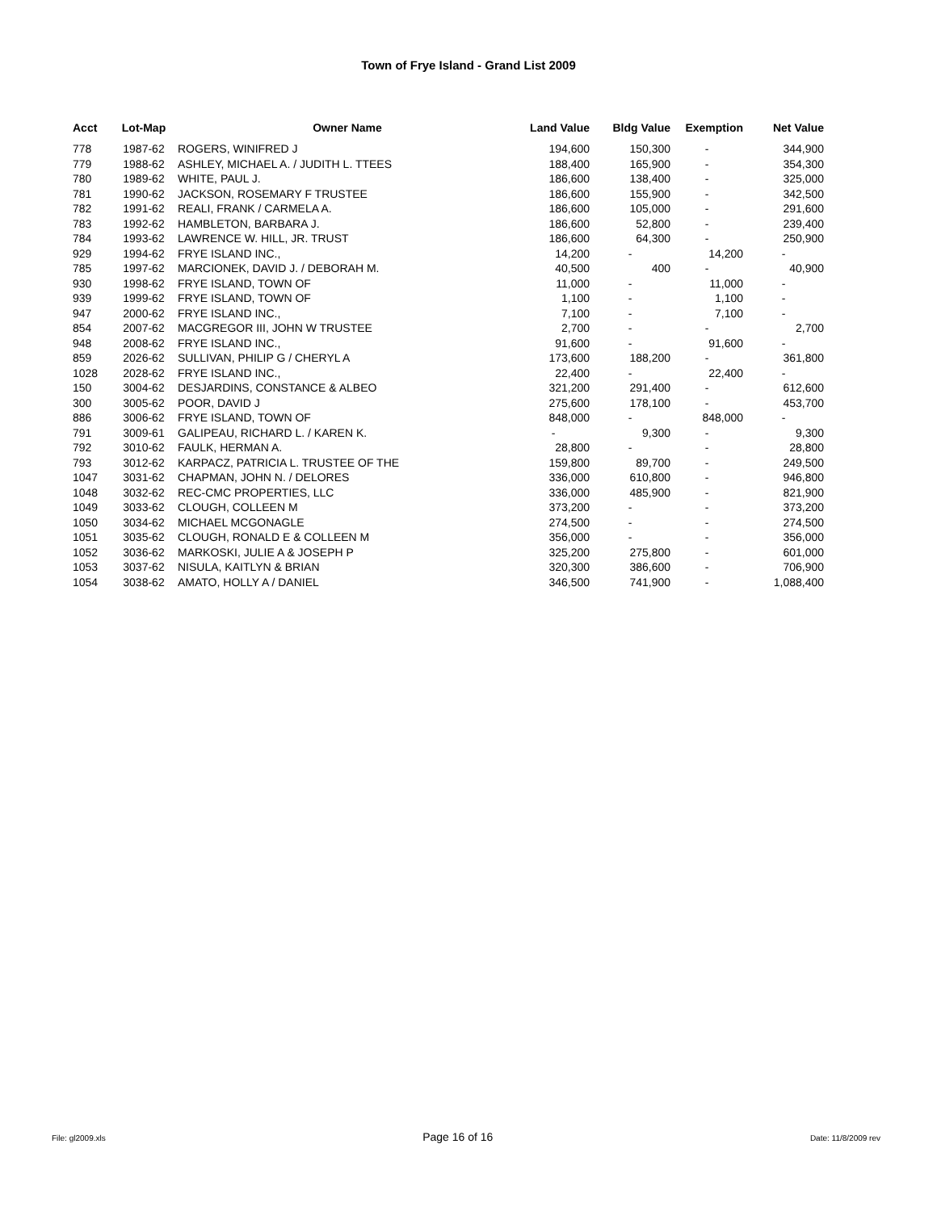Town of Frye Island - Grand List 2009
| Acct | Lot-Map | Owner Name | Land Value | Bldg Value | Exemption | Net Value |
| --- | --- | --- | --- | --- | --- | --- |
| 778 | 1987-62 | ROGERS, WINIFRED J | 194,600 | 150,300 | - | 344,900 |
| 779 | 1988-62 | ASHLEY, MICHAEL A. / JUDITH L. TTEES | 188,400 | 165,900 | - | 354,300 |
| 780 | 1989-62 | WHITE, PAUL J. | 186,600 | 138,400 | - | 325,000 |
| 781 | 1990-62 | JACKSON, ROSEMARY F TRUSTEE | 186,600 | 155,900 | - | 342,500 |
| 782 | 1991-62 | REALI, FRANK / CARMELA A. | 186,600 | 105,000 | - | 291,600 |
| 783 | 1992-62 | HAMBLETON, BARBARA J. | 186,600 | 52,800 | - | 239,400 |
| 784 | 1993-62 | LAWRENCE W. HILL, JR. TRUST | 186,600 | 64,300 | - | 250,900 |
| 929 | 1994-62 | FRYE ISLAND INC., | 14,200 | - | 14,200 | - |
| 785 | 1997-62 | MARCIONEK, DAVID J. / DEBORAH M. | 40,500 | 400 | - | 40,900 |
| 930 | 1998-62 | FRYE ISLAND, TOWN OF | 11,000 | - | 11,000 | - |
| 939 | 1999-62 | FRYE ISLAND, TOWN OF | 1,100 | - | 1,100 | - |
| 947 | 2000-62 | FRYE ISLAND INC., | 7,100 | - | 7,100 | - |
| 854 | 2007-62 | MACGREGOR III, JOHN W TRUSTEE | 2,700 | - | - | 2,700 |
| 948 | 2008-62 | FRYE ISLAND INC., | 91,600 | - | 91,600 | - |
| 859 | 2026-62 | SULLIVAN, PHILIP G / CHERYL A | 173,600 | 188,200 | - | 361,800 |
| 1028 | 2028-62 | FRYE ISLAND INC., | 22,400 | - | 22,400 | - |
| 150 | 3004-62 | DESJARDINS, CONSTANCE & ALBEO | 321,200 | 291,400 | - | 612,600 |
| 300 | 3005-62 | POOR, DAVID J | 275,600 | 178,100 | - | 453,700 |
| 886 | 3006-62 | FRYE ISLAND, TOWN OF | 848,000 | - | 848,000 | - |
| 791 | 3009-61 | GALIPEAU, RICHARD L. / KAREN K. | - | 9,300 | - | 9,300 |
| 792 | 3010-62 | FAULK, HERMAN A. | 28,800 | - | - | 28,800 |
| 793 | 3012-62 | KARPACZ, PATRICIA L. TRUSTEE OF THE | 159,800 | 89,700 | - | 249,500 |
| 1047 | 3031-62 | CHAPMAN, JOHN N. / DELORES | 336,000 | 610,800 | - | 946,800 |
| 1048 | 3032-62 | REC-CMC PROPERTIES, LLC | 336,000 | 485,900 | - | 821,900 |
| 1049 | 3033-62 | CLOUGH, COLLEEN M | 373,200 | - | - | 373,200 |
| 1050 | 3034-62 | MICHAEL MCGONAGLE | 274,500 | - | - | 274,500 |
| 1051 | 3035-62 | CLOUGH, RONALD E & COLLEEN M | 356,000 | - | - | 356,000 |
| 1052 | 3036-62 | MARKOSKI, JULIE A & JOSEPH P | 325,200 | 275,800 | - | 601,000 |
| 1053 | 3037-62 | NISULA, KAITLYN & BRIAN | 320,300 | 386,600 | - | 706,900 |
| 1054 | 3038-62 | AMATO, HOLLY A / DANIEL | 346,500 | 741,900 | - | 1,088,400 |
File: gl2009.xls Page 16 of 16 Date: 11/8/2009 rev